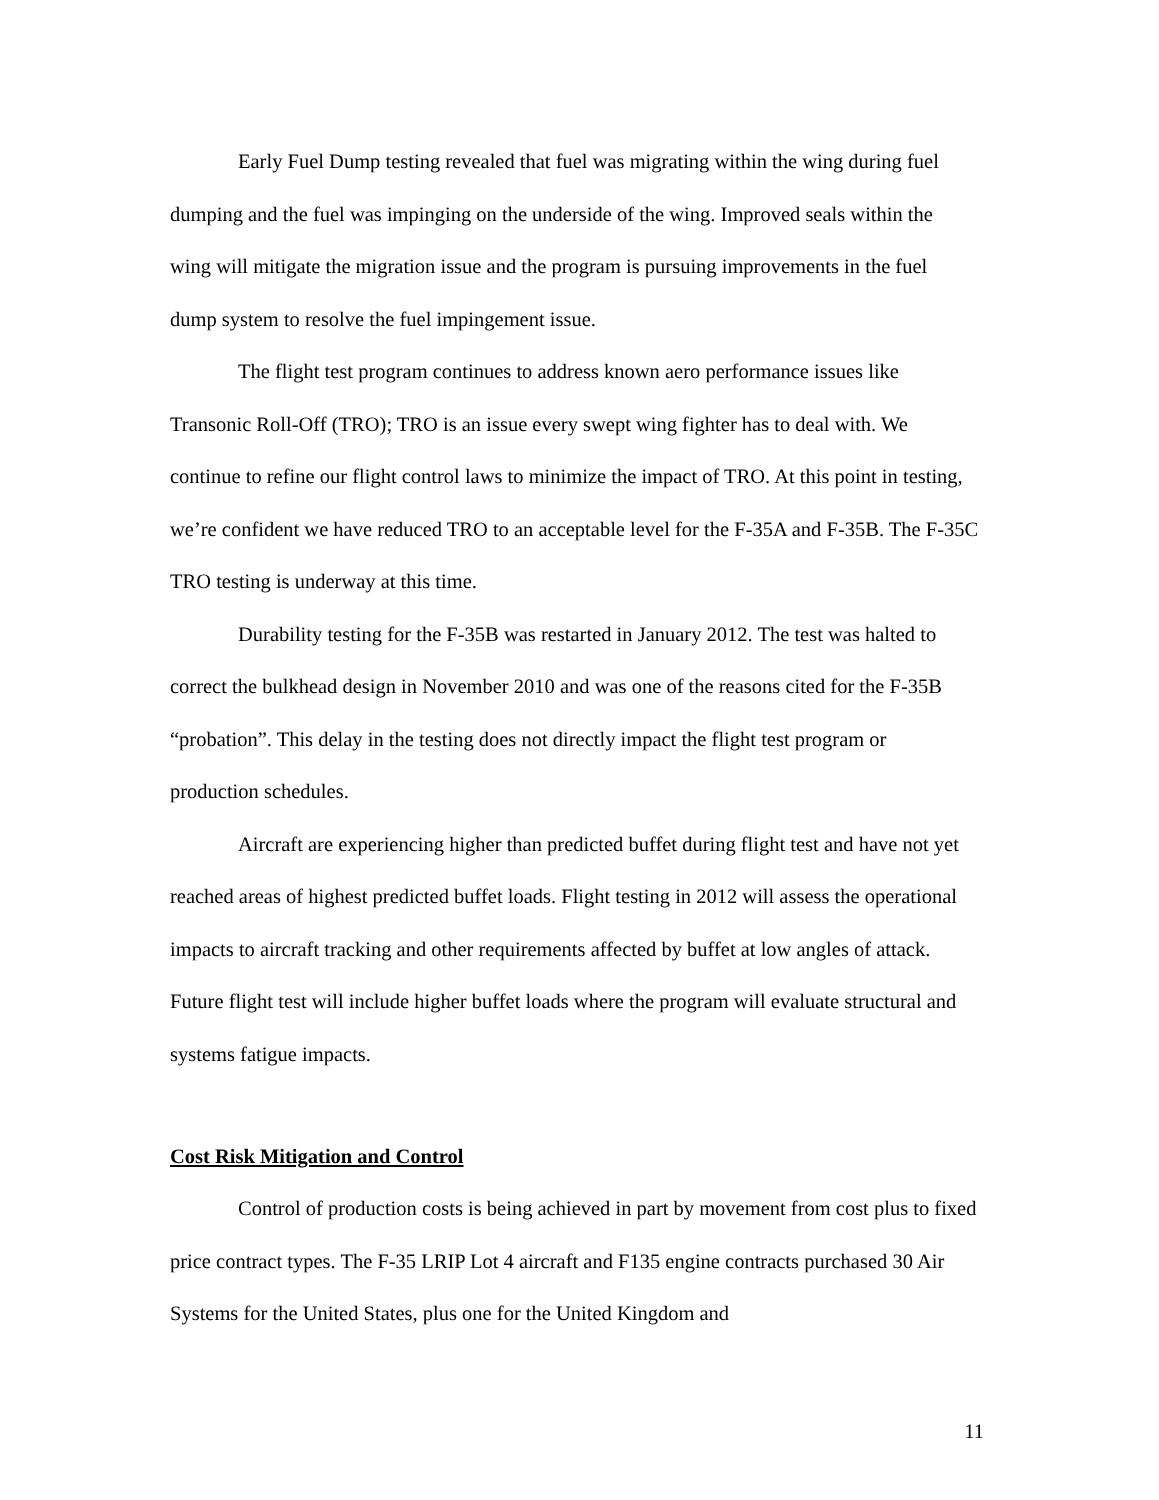Early Fuel Dump testing revealed that fuel was migrating within the wing during fuel dumping and the fuel was impinging on the underside of the wing. Improved seals within the wing will mitigate the migration issue and the program is pursuing improvements in the fuel dump system to resolve the fuel impingement issue.
The flight test program continues to address known aero performance issues like Transonic Roll-Off (TRO); TRO is an issue every swept wing fighter has to deal with. We continue to refine our flight control laws to minimize the impact of TRO. At this point in testing, we’re confident we have reduced TRO to an acceptable level for the F-35A and F-35B. The F-35C TRO testing is underway at this time.
Durability testing for the F-35B was restarted in January 2012. The test was halted to correct the bulkhead design in November 2010 and was one of the reasons cited for the F-35B “probation”. This delay in the testing does not directly impact the flight test program or production schedules.
Aircraft are experiencing higher than predicted buffet during flight test and have not yet reached areas of highest predicted buffet loads. Flight testing in 2012 will assess the operational impacts to aircraft tracking and other requirements affected by buffet at low angles of attack. Future flight test will include higher buffet loads where the program will evaluate structural and systems fatigue impacts.
Cost Risk Mitigation and Control
Control of production costs is being achieved in part by movement from cost plus to fixed price contract types. The F-35 LRIP Lot 4 aircraft and F135 engine contracts purchased 30 Air Systems for the United States, plus one for the United Kingdom and
11